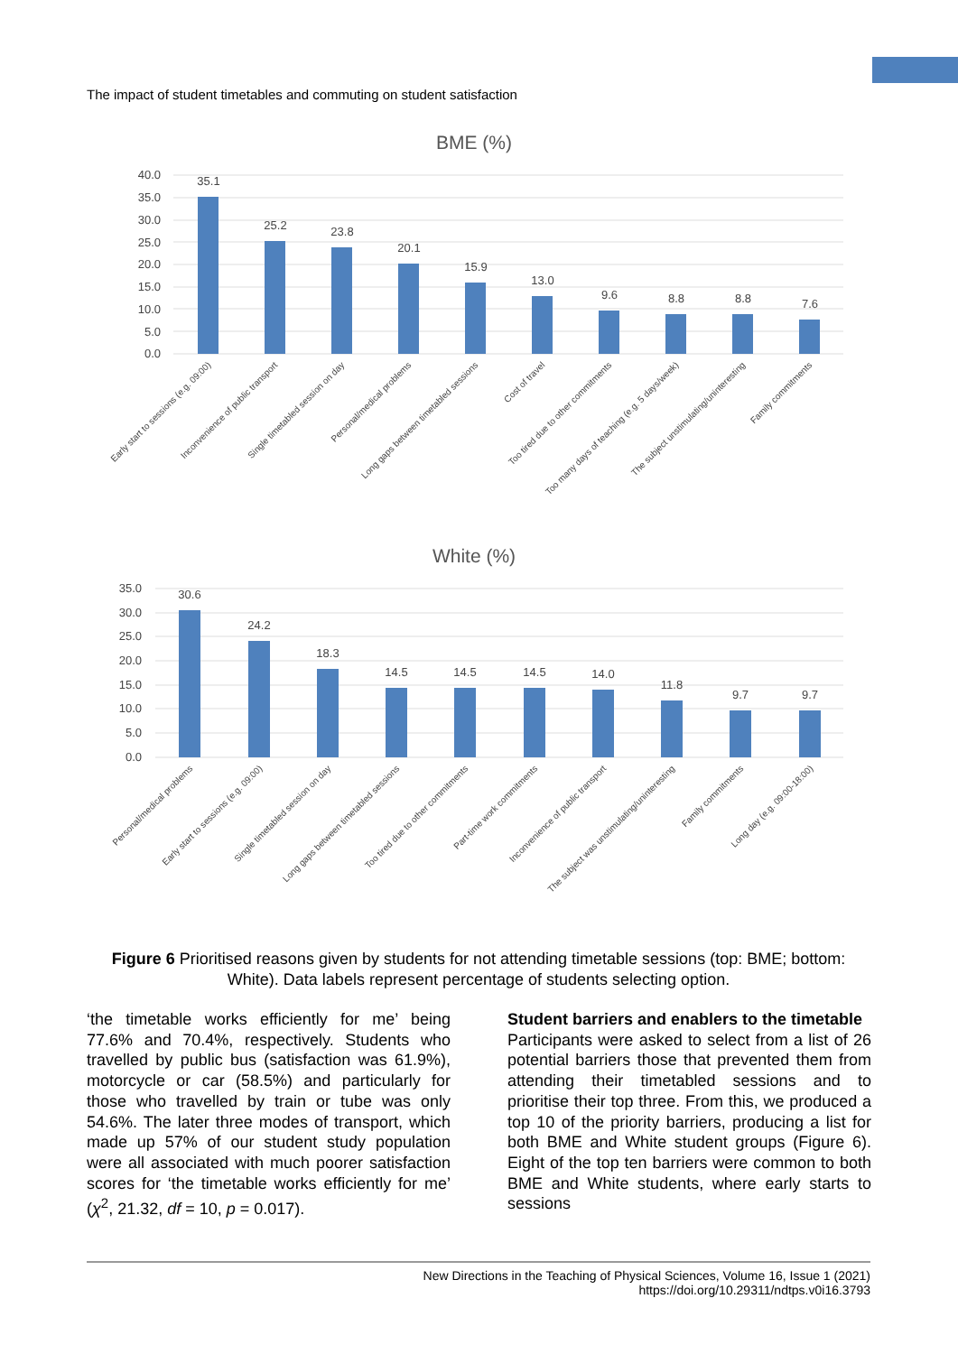The impact of student timetables and commuting on student satisfaction
BME (%)
40.0
35.0
30.0
25.0
20.0
15.0
10.0
5.0
0.0
35.1
25.2
23.8
20.1
15.9
13.0
9.6
8.8
8.8
7.6
Early start to sessions (e.g. 09:00)
Inconvenience of public transport
Single timetabled session on day
Personal/medical problems
Long gaps between timetabled sessions
Cost of travel
Too tired due to other commitments
Too many days of teaching (e.g. 5 days/week)
The subject unstimulating/uninteresting
Family commitments
White (%)
35.0
30.0
25.0
20.0
15.0
10.0
5.0
0.0
30.6
24.2
18.3
14.5
14.5
14.5
14.0
11.8
9.7
9.7
Personal/medical problems
Early start to sessions (e.g. 09:00)
Single timetabled session on day
Long gaps between timetabled sessions
Too tired due to other commitments
Part-time work commitments
Inconvenience of public transport
The subject was unstimulating/uninteresting
Family commitments
Long day (e.g. 09:00-18:00)
Figure 6 Prioritised reasons given by students for not attending timetable sessions (top: BME; bottom: White). Data labels represent percentage of students selecting option.
‘the timetable works efficiently for me’ being 77.6% and 70.4%, respectively. Students who travelled by public bus (satisfaction was 61.9%), motorcycle or car (58.5%) and particularly for those who travelled by train or tube was only 54.6%. The later three modes of transport, which made up 57% of our student study population were all associated with much poorer satisfaction scores for ‘the timetable works efficiently for me’ (χ<sup>2</sup>, 21.32, df = 10, p = 0.017).
Student barriers and enablers to the timetable
Participants were asked to select from a list of 26 potential barriers those that prevented them from attending their timetabled sessions and to prioritise their top three. From this, we produced a top 10 of the priority barriers, producing a list for both BME and White student groups (Figure 6). Eight of the top ten barriers were common to both BME and White students, where early starts to sessions
New Directions in the Teaching of Physical Sciences, Volume 16, Issue 1 (2021)
https://doi.org/10.29311/ndtps.v0i16.3793